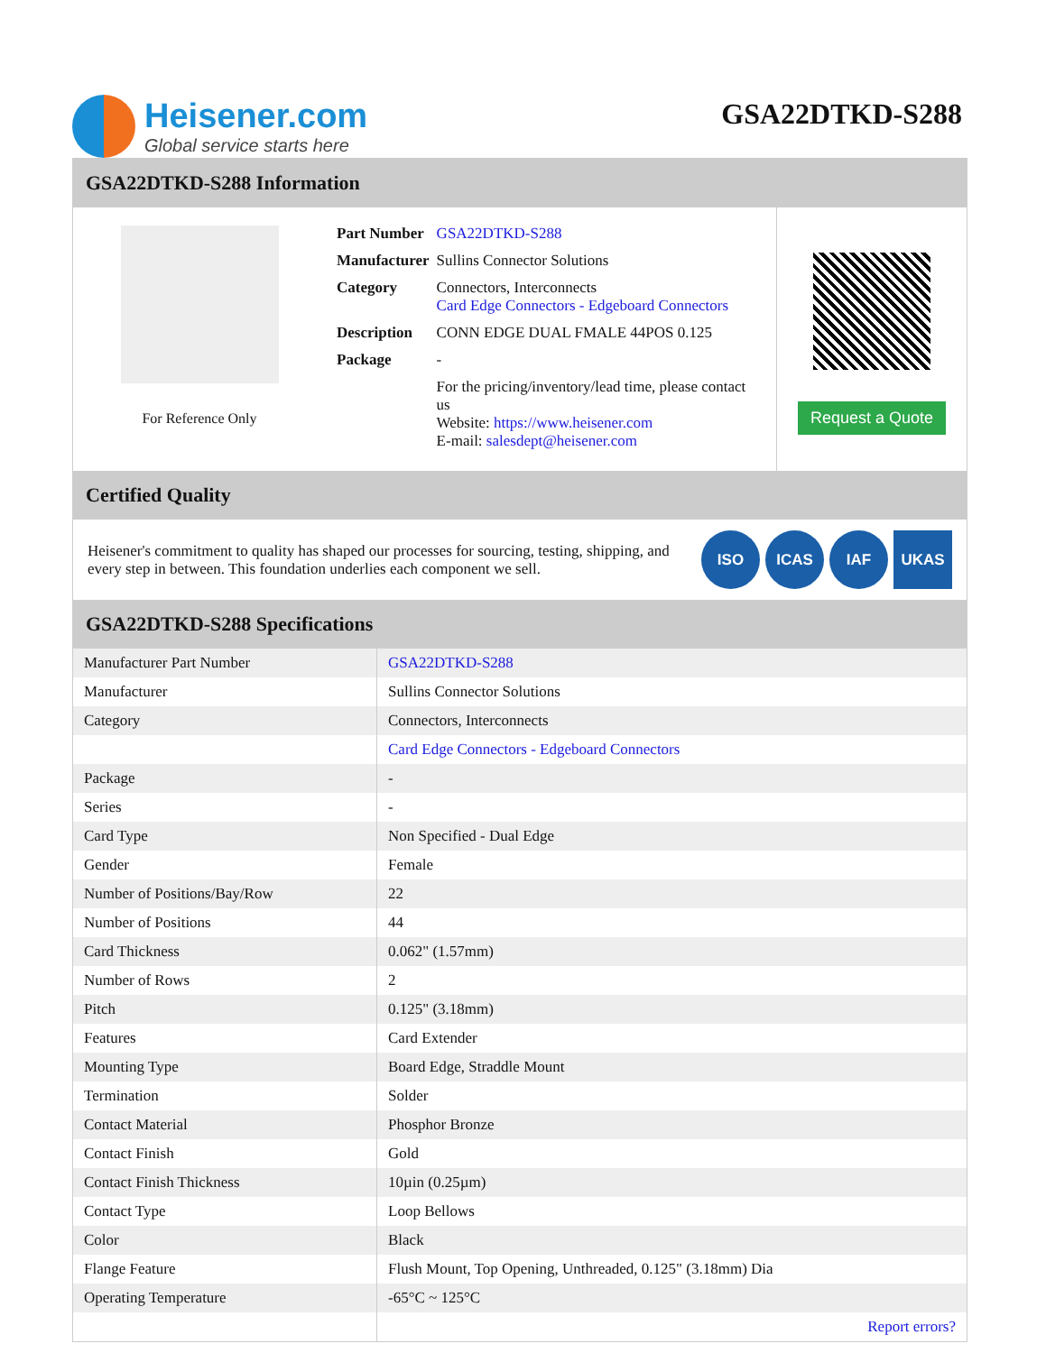Heisener.com
Global service starts here
GSA22DTKD-S288
GSA22DTKD-S288 Information
For Reference Only
| Part Number | GSA22DTKD-S288 |
| Manufacturer | Sullins Connector Solutions |
| Category | Connectors, Interconnects Card Edge Connectors - Edgeboard Connectors |
| Description | CONN EDGE DUAL FMALE 44POS 0.125 |
| Package | - |
| | For the pricing/inventory/lead time, please contact us Website: https://www.heisener.com E-mail: salesdept@heisener.com |
Request a Quote
Certified Quality
Heisener's commitment to quality has shaped our processes for sourcing, testing, shipping, and every step in between. This foundation underlies each component we sell.
ISO ICAS IAF UKAS
GSA22DTKD-S288 Specifications
| Manufacturer Part Number | GSA22DTKD-S288 |
| Manufacturer | Sullins Connector Solutions |
| Category | Connectors, Interconnects |
| | Card Edge Connectors - Edgeboard Connectors |
| Package | - |
| Series | - |
| Card Type | Non Specified - Dual Edge |
| Gender | Female |
| Number of Positions/Bay/Row | 22 |
| Number of Positions | 44 |
| Card Thickness | 0.062" (1.57mm) |
| Number of Rows | 2 |
| Pitch | 0.125" (3.18mm) |
| Features | Card Extender |
| Mounting Type | Board Edge, Straddle Mount |
| Termination | Solder |
| Contact Material | Phosphor Bronze |
| Contact Finish | Gold |
| Contact Finish Thickness | 10µin (0.25µm) |
| Contact Type | Loop Bellows |
| Color | Black |
| Flange Feature | Flush Mount, Top Opening, Unthreaded, 0.125" (3.18mm) Dia |
| Operating Temperature | -65°C ~ 125°C |
| | Report errors? |